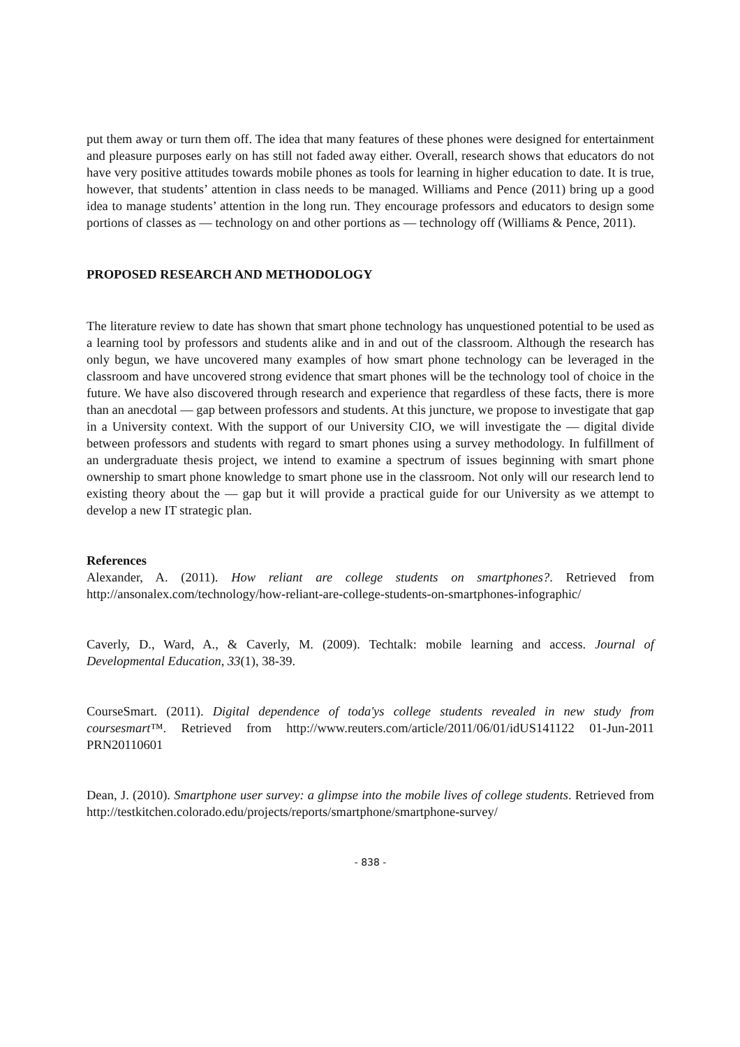put them away or turn them off. The idea that many features of these phones were designed for entertainment and pleasure purposes early on has still not faded away either. Overall, research shows that educators do not have very positive attitudes towards mobile phones as tools for learning in higher education to date. It is true, however, that students’ attention in class needs to be managed. Williams and Pence (2011) bring up a good idea to manage students’ attention in the long run. They encourage professors and educators to design some portions of classes as ― technology on and other portions as ― technology off (Williams & Pence, 2011).
PROPOSED RESEARCH AND METHODOLOGY
The literature review to date has shown that smart phone technology has unquestioned potential to be used as a learning tool by professors and students alike and in and out of the classroom. Although the research has only begun, we have uncovered many examples of how smart phone technology can be leveraged in the classroom and have uncovered strong evidence that smart phones will be the technology tool of choice in the future. We have also discovered through research and experience that regardless of these facts, there is more than an anecdotal ― gap between professors and students. At this juncture, we propose to investigate that gap in a University context. With the support of our University CIO, we will investigate the ― digital divide between professors and students with regard to smart phones using a survey methodology. In fulfillment of an undergraduate thesis project, we intend to examine a spectrum of issues beginning with smart phone ownership to smart phone knowledge to smart phone use in the classroom. Not only will our research lend to existing theory about the ― gap but it will provide a practical guide for our University as we attempt to develop a new IT strategic plan.
References
Alexander, A. (2011). How reliant are college students on smartphones?. Retrieved from http://ansonalex.com/technology/how-reliant-are-college-students-on-smartphones-infographic/
Caverly, D., Ward, A., & Caverly, M. (2009). Techtalk: mobile learning and access. Journal of Developmental Education, 33(1), 38-39.
CourseSmart. (2011). Digital dependence of toda'ys college students revealed in new study from coursesmart™. Retrieved from http://www.reuters.com/article/2011/06/01/idUS141122 01-Jun-2011 PRN20110601
Dean, J. (2010). Smartphone user survey: a glimpse into the mobile lives of college students. Retrieved from http://testkitchen.colorado.edu/projects/reports/smartphone/smartphone-survey/
- 838 -